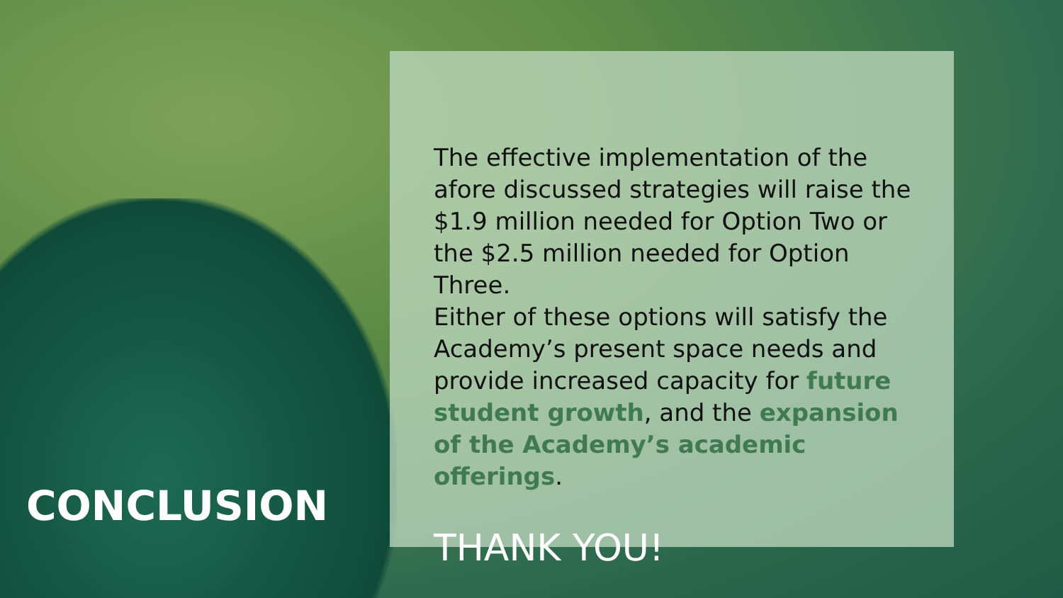CONCLUSION
The effective implementation of the afore discussed strategies will raise the $1.9 million needed for Option Two or the $2.5 million needed for Option Three.
Either of these options will satisfy the Academy’s present space needs and provide increased capacity for future student growth, and the expansion of the Academy’s academic offerings.
THANK YOU!